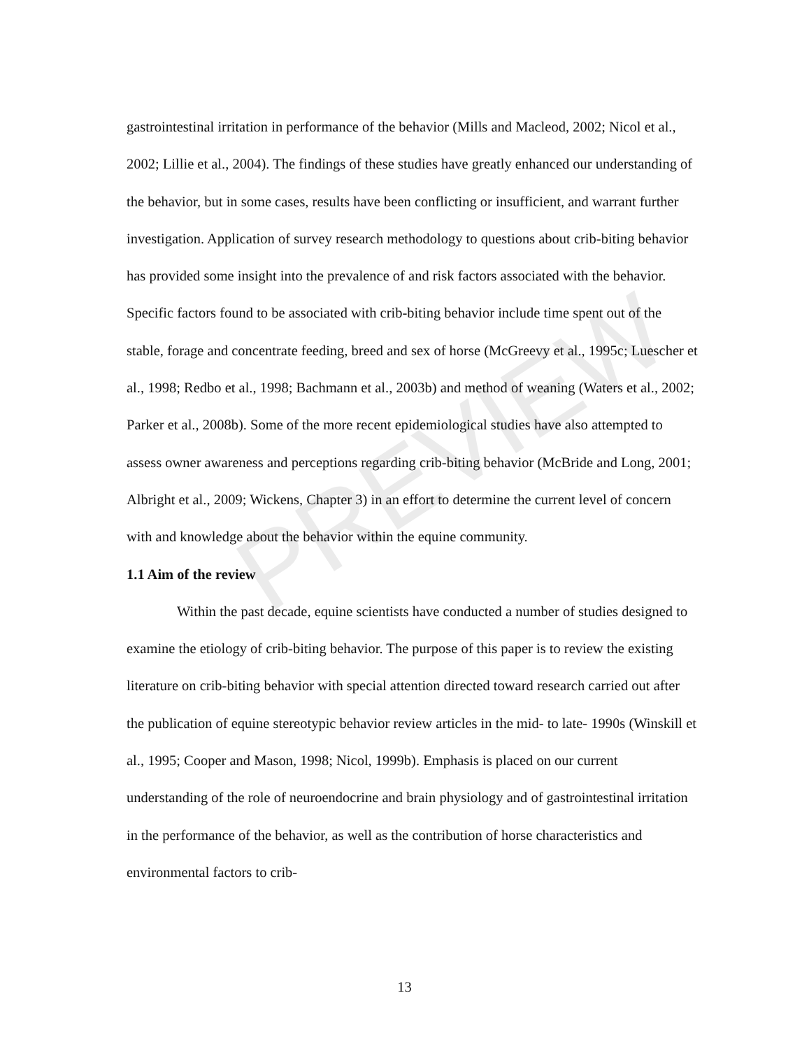PREVIEW
gastrointestinal irritation in performance of the behavior (Mills and Macleod, 2002; Nicol et al., 2002; Lillie et al., 2004). The findings of these studies have greatly enhanced our understanding of the behavior, but in some cases, results have been conflicting or insufficient, and warrant further investigation. Application of survey research methodology to questions about crib-biting behavior has provided some insight into the prevalence of and risk factors associated with the behavior. Specific factors found to be associated with crib-biting behavior include time spent out of the stable, forage and concentrate feeding, breed and sex of horse (McGreevy et al., 1995c; Luescher et al., 1998; Redbo et al., 1998; Bachmann et al., 2003b) and method of weaning (Waters et al., 2002; Parker et al., 2008b). Some of the more recent epidemiological studies have also attempted to assess owner awareness and perceptions regarding crib-biting behavior (McBride and Long, 2001; Albright et al., 2009; Wickens, Chapter 3) in an effort to determine the current level of concern with and knowledge about the behavior within the equine community.
1.1 Aim of the review
Within the past decade, equine scientists have conducted a number of studies designed to examine the etiology of crib-biting behavior. The purpose of this paper is to review the existing literature on crib-biting behavior with special attention directed toward research carried out after the publication of equine stereotypic behavior review articles in the mid- to late- 1990s (Winskill et al., 1995; Cooper and Mason, 1998; Nicol, 1999b). Emphasis is placed on our current understanding of the role of neuroendocrine and brain physiology and of gastrointestinal irritation in the performance of the behavior, as well as the contribution of horse characteristics and environmental factors to crib-
13